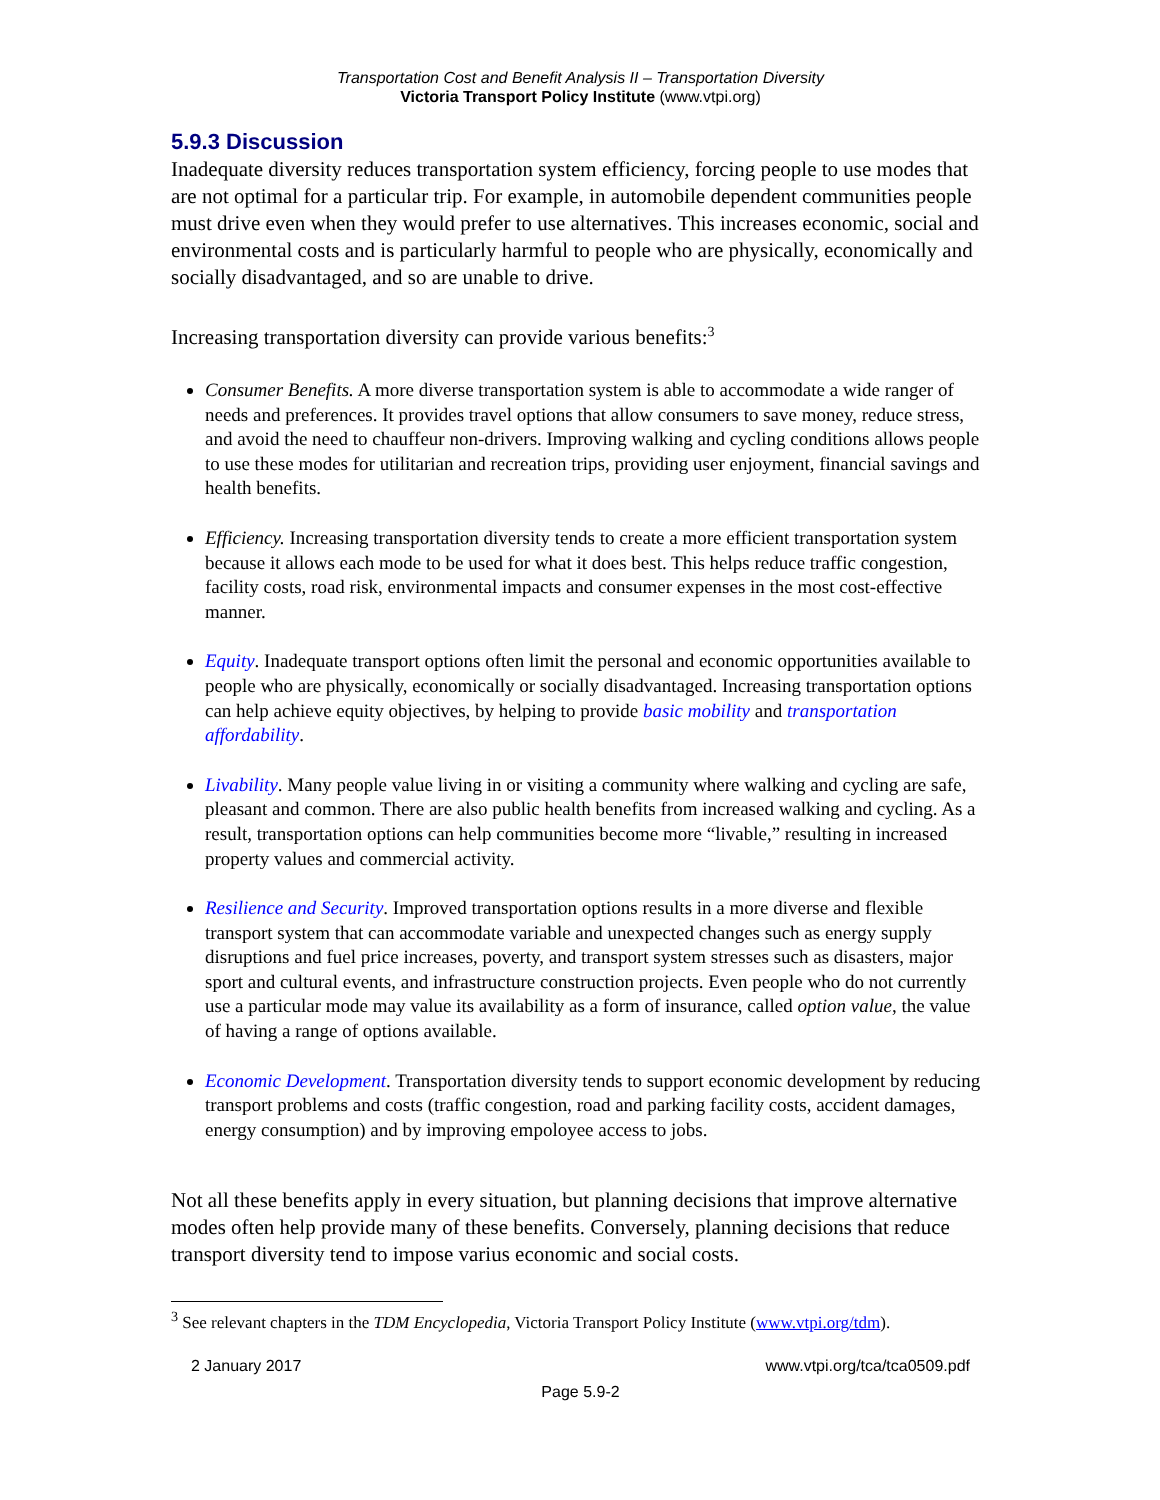Transportation Cost and Benefit Analysis II – Transportation Diversity
Victoria Transport Policy Institute (www.vtpi.org)
5.9.3 Discussion
Inadequate diversity reduces transportation system efficiency, forcing people to use modes that are not optimal for a particular trip. For example, in automobile dependent communities people must drive even when they would prefer to use alternatives. This increases economic, social and environmental costs and is particularly harmful to people who are physically, economically and socially disadvantaged, and so are unable to drive.
Increasing transportation diversity can provide various benefits:<sup>3</sup>
Consumer Benefits. A more diverse transportation system is able to accommodate a wide ranger of needs and preferences. It provides travel options that allow consumers to save money, reduce stress, and avoid the need to chauffeur non-drivers. Improving walking and cycling conditions allows people to use these modes for utilitarian and recreation trips, providing user enjoyment, financial savings and health benefits.
Efficiency. Increasing transportation diversity tends to create a more efficient transportation system because it allows each mode to be used for what it does best. This helps reduce traffic congestion, facility costs, road risk, environmental impacts and consumer expenses in the most cost-effective manner.
Equity. Inadequate transport options often limit the personal and economic opportunities available to people who are physically, economically or socially disadvantaged. Increasing transportation options can help achieve equity objectives, by helping to provide basic mobility and transportation affordability.
Livability. Many people value living in or visiting a community where walking and cycling are safe, pleasant and common. There are also public health benefits from increased walking and cycling. As a result, transportation options can help communities become more “livable,” resulting in increased property values and commercial activity.
Resilience and Security. Improved transportation options results in a more diverse and flexible transport system that can accommodate variable and unexpected changes such as energy supply disruptions and fuel price increases, poverty, and transport system stresses such as disasters, major sport and cultural events, and infrastructure construction projects. Even people who do not currently use a particular mode may value its availability as a form of insurance, called option value, the value of having a range of options available.
Economic Development. Transportation diversity tends to support economic development by reducing transport problems and costs (traffic congestion, road and parking facility costs, accident damages, energy consumption) and by improving empoloyee access to jobs.
Not all these benefits apply in every situation, but planning decisions that improve alternative modes often help provide many of these benefits. Conversely, planning decisions that reduce transport diversity tend to impose varius economic and social costs.
<sup>3</sup> See relevant chapters in the TDM Encyclopedia, Victoria Transport Policy Institute (www.vtpi.org/tdm).
2 January 2017 www.vtpi.org/tca/tca0509.pdf
Page 5.9-2